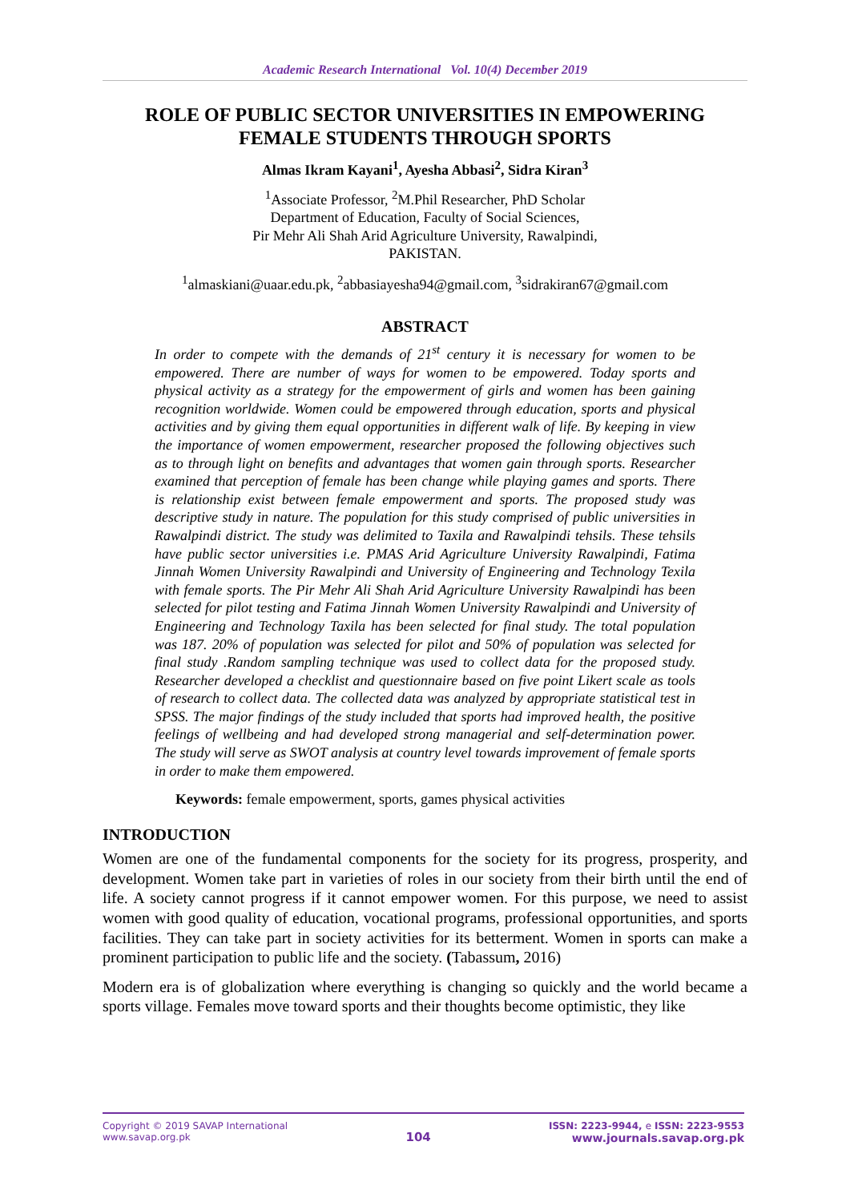Academic Research International Vol. 10(4) December 2019
ROLE OF PUBLIC SECTOR UNIVERSITIES IN EMPOWERING
FEMALE STUDENTS THROUGH SPORTS
Almas Ikram Kayani<sup>1</sup>, Ayesha Abbasi<sup>2</sup>, Sidra Kiran<sup>3</sup>
<sup>1</sup> Associate Professor, <sup>2</sup>M.Phil Researcher, PhD Scholar
Department of Education, Faculty of Social Sciences,
Pir Mehr Ali Shah Arid Agriculture University, Rawalpindi,
PAKISTAN.
<sup>1</sup> almaskiani@uaar.edu.pk, <sup>2</sup>abbasiayesha94@gmail.com, <sup>3</sup>sidrakiran67@gmail.com
ABSTRACT
In order to compete with the demands of 21<sup>st</sup> century it is necessary for women to be empowered. There are number of ways for women to be empowered. Today sports and physical activity as a strategy for the empowerment of girls and women has been gaining recognition worldwide. Women could be empowered through education, sports and physical activities and by giving them equal opportunities in different walk of life. By keeping in view the importance of women empowerment, researcher proposed the following objectives such as to through light on benefits and advantages that women gain through sports. Researcher examined that perception of female has been change while playing games and sports. There is relationship exist between female empowerment and sports. The proposed study was descriptive study in nature. The population for this study comprised of public universities in Rawalpindi district. The study was delimited to Taxila and Rawalpindi tehsils. These tehsils have public sector universities i.e. PMAS Arid Agriculture University Rawalpindi, Fatima Jinnah Women University Rawalpindi and University of Engineering and Technology Texila with female sports. The Pir Mehr Ali Shah Arid Agriculture University Rawalpindi has been selected for pilot testing and Fatima Jinnah Women University Rawalpindi and University of Engineering and Technology Taxila has been selected for final study. The total population was 187. 20% of population was selected for pilot and 50% of population was selected for final study .Random sampling technique was used to collect data for the proposed study. Researcher developed a checklist and questionnaire based on five point Likert scale as tools of research to collect data. The collected data was analyzed by appropriate statistical test in SPSS. The major findings of the study included that sports had improved health, the positive feelings of wellbeing and had developed strong managerial and self-determination power. The study will serve as SWOT analysis at country level towards improvement of female sports in order to make them empowered.
Keywords: female empowerment, sports, games physical activities
INTRODUCTION
Women are one of the fundamental components for the society for its progress, prosperity, and development. Women take part in varieties of roles in our society from their birth until the end of life. A society cannot progress if it cannot empower women. For this purpose, we need to assist women with good quality of education, vocational programs, professional opportunities, and sports facilities. They can take part in society activities for its betterment. Women in sports can make a prominent participation to public life and the society. (Tabassum, 2016)
Modern era is of globalization where everything is changing so quickly and the world became a sports village. Females move toward sports and their thoughts become optimistic, they like
Copyright © 2019 SAVAP International
www.savap.org.pk
104
ISSN: 2223-9944, e ISSN: 2223-9553
www.journals.savap.org.pk